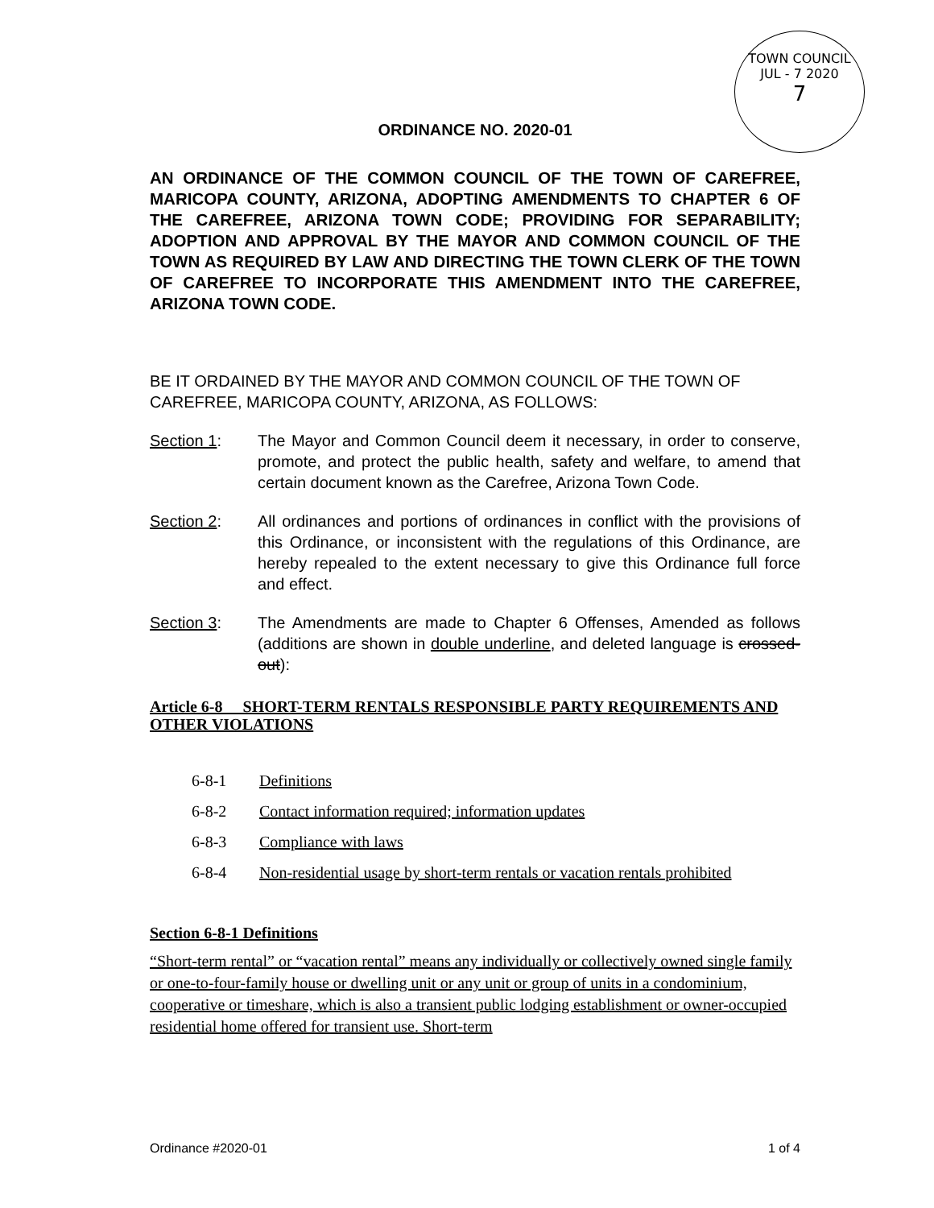TOWN COUNCIL
JUL - 7 2020
7
ORDINANCE NO. 2020-01
AN ORDINANCE OF THE COMMON COUNCIL OF THE TOWN OF CAREFREE, MARICOPA COUNTY, ARIZONA, ADOPTING AMENDMENTS TO CHAPTER 6 OF THE CAREFREE, ARIZONA TOWN CODE; PROVIDING FOR SEPARABILITY; ADOPTION AND APPROVAL BY THE MAYOR AND COMMON COUNCIL OF THE TOWN AS REQUIRED BY LAW AND DIRECTING THE TOWN CLERK OF THE TOWN OF CAREFREE TO INCORPORATE THIS AMENDMENT INTO THE CAREFREE, ARIZONA TOWN CODE.
BE IT ORDAINED BY THE MAYOR AND COMMON COUNCIL OF THE TOWN OF CAREFREE, MARICOPA COUNTY, ARIZONA, AS FOLLOWS:
Section 1: The Mayor and Common Council deem it necessary, in order to conserve, promote, and protect the public health, safety and welfare, to amend that certain document known as the Carefree, Arizona Town Code.
Section 2: All ordinances and portions of ordinances in conflict with the provisions of this Ordinance, or inconsistent with the regulations of this Ordinance, are hereby repealed to the extent necessary to give this Ordinance full force and effect.
Section 3: The Amendments are made to Chapter 6 Offenses, Amended as follows (additions are shown in double underline, and deleted language is crossed-out):
Article 6-8 SHORT-TERM RENTALS RESPONSIBLE PARTY REQUIREMENTS AND OTHER VIOLATIONS
6-8-1 Definitions
6-8-2 Contact information required; information updates
6-8-3 Compliance with laws
6-8-4 Non-residential usage by short-term rentals or vacation rentals prohibited
Section 6-8-1 Definitions
“Short-term rental” or “vacation rental” means any individually or collectively owned single family or one-to-four-family house or dwelling unit or any unit or group of units in a condominium, cooperative or timeshare, which is also a transient public lodging establishment or owner-occupied residential home offered for transient use. Short-term
Ordinance #2020-01 1 of 4